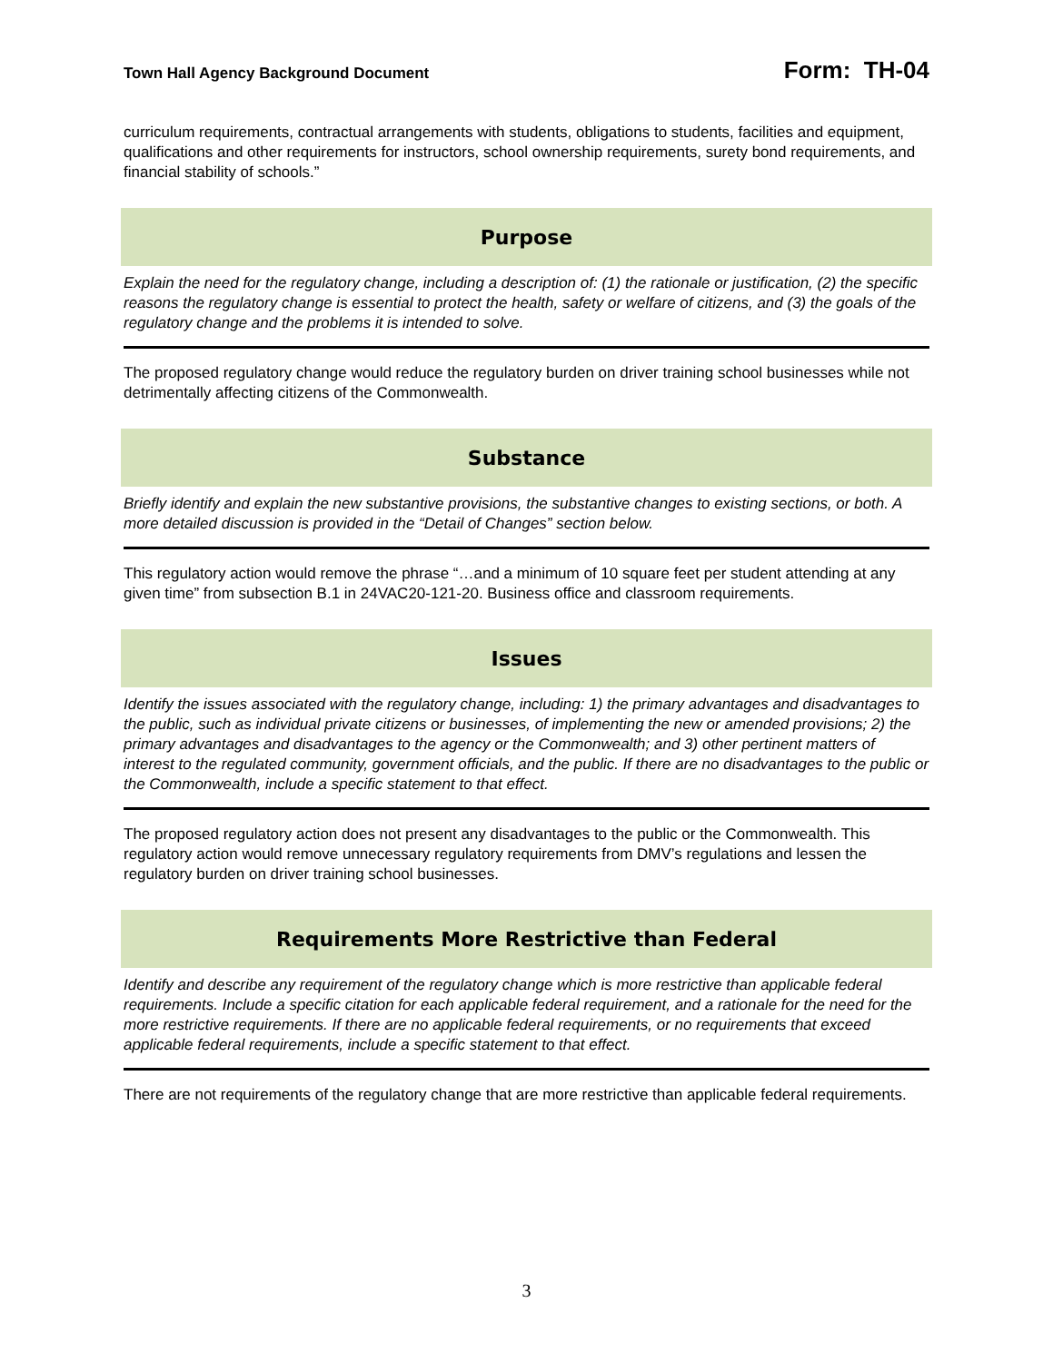Town Hall Agency Background Document Form: TH-04
curriculum requirements, contractual arrangements with students, obligations to students, facilities and equipment, qualifications and other requirements for instructors, school ownership requirements, surety bond requirements, and financial stability of schools.”
Purpose
Explain the need for the regulatory change, including a description of: (1) the rationale or justification, (2) the specific reasons the regulatory change is essential to protect the health, safety or welfare of citizens, and (3) the goals of the regulatory change and the problems it is intended to solve.
The proposed regulatory change would reduce the regulatory burden on driver training school businesses while not detrimentally affecting citizens of the Commonwealth.
Substance
Briefly identify and explain the new substantive provisions, the substantive changes to existing sections, or both. A more detailed discussion is provided in the “Detail of Changes” section below.
This regulatory action would remove the phrase “…and a minimum of 10 square feet per student attending at any given time” from subsection B.1 in 24VAC20-121-20. Business office and classroom requirements.
Issues
Identify the issues associated with the regulatory change, including: 1) the primary advantages and disadvantages to the public, such as individual private citizens or businesses, of implementing the new or amended provisions; 2) the primary advantages and disadvantages to the agency or the Commonwealth; and 3) other pertinent matters of interest to the regulated community, government officials, and the public. If there are no disadvantages to the public or the Commonwealth, include a specific statement to that effect.
The proposed regulatory action does not present any disadvantages to the public or the Commonwealth. This regulatory action would remove unnecessary regulatory requirements from DMV’s regulations and lessen the regulatory burden on driver training school businesses.
Requirements More Restrictive than Federal
Identify and describe any requirement of the regulatory change which is more restrictive than applicable federal requirements. Include a specific citation for each applicable federal requirement, and a rationale for the need for the more restrictive requirements. If there are no applicable federal requirements, or no requirements that exceed applicable federal requirements, include a specific statement to that effect.
There are not requirements of the regulatory change that are more restrictive than applicable federal requirements.
3